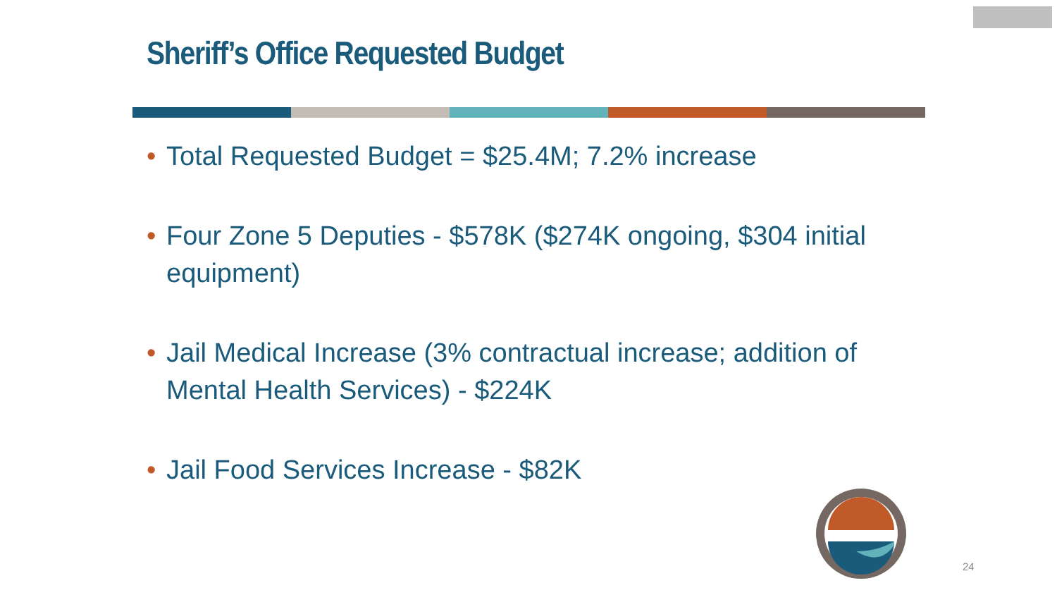Sheriff’s Office Requested Budget
• Total Requested Budget = $25.4M; 7.2% increase
• Four Zone 5 Deputies - $578K ($274K ongoing, $304 initial equipment)
• Jail Medical Increase (3% contractual increase; addition of Mental Health Services) - $224K
• Jail Food Services Increase - $82K
24